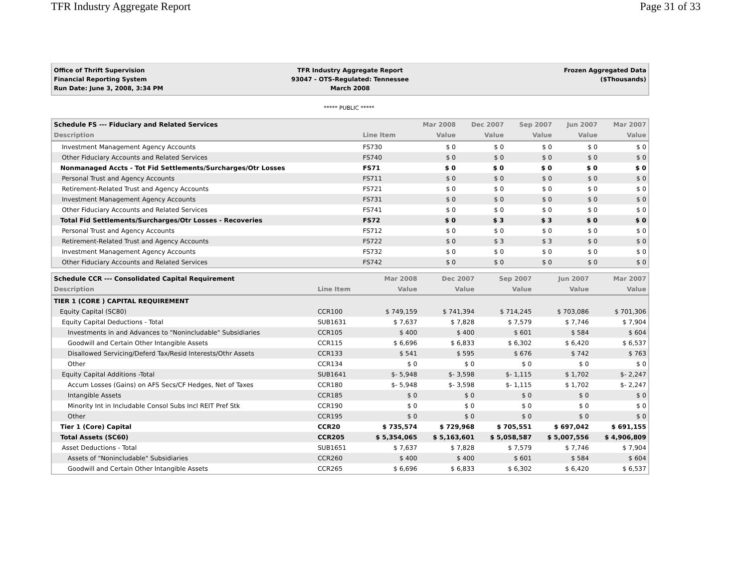TFR Industry Aggregate Report Page 31 of 33
Office of Thrift Supervision
Financial Reporting System
Run Date: June 3, 2008, 3:34 PM
TFR Industry Aggregate Report
93047 - OTS-Regulated: Tennessee
March 2008
Frozen Aggregated Data
($Thousands)
***** PUBLIC *****
| Schedule FS --- Fiduciary and Related Services | | Mar 2008 | Dec 2007 | Sep 2007 | Jun 2007 | Mar 2007 |
| --- | --- | --- | --- | --- | --- | --- |
| Description | Line Item | Value | Value | Value | Value | Value |
| Investment Management Agency Accounts | FS730 | $ 0 | $ 0 | $ 0 | $ 0 | $ 0 |
| Other Fiduciary Accounts and Related Services | FS740 | $ 0 | $ 0 | $ 0 | $ 0 | $ 0 |
| Nonmanaged Accts - Tot Fid Settlements/Surcharges/Otr Losses | FS71 | $ 0 | $ 0 | $ 0 | $ 0 | $ 0 |
| Personal Trust and Agency Accounts | FS711 | $ 0 | $ 0 | $ 0 | $ 0 | $ 0 |
| Retirement-Related Trust and Agency Accounts | FS721 | $ 0 | $ 0 | $ 0 | $ 0 | $ 0 |
| Investment Management Agency Accounts | FS731 | $ 0 | $ 0 | $ 0 | $ 0 | $ 0 |
| Other Fiduciary Accounts and Related Services | FS741 | $ 0 | $ 0 | $ 0 | $ 0 | $ 0 |
| Total Fid Settlements/Surcharges/Otr Losses - Recoveries | FS72 | $ 0 | $ 3 | $ 3 | $ 0 | $ 0 |
| Personal Trust and Agency Accounts | FS712 | $ 0 | $ 0 | $ 0 | $ 0 | $ 0 |
| Retirement-Related Trust and Agency Accounts | FS722 | $ 0 | $ 3 | $ 3 | $ 0 | $ 0 |
| Investment Management Agency Accounts | FS732 | $ 0 | $ 0 | $ 0 | $ 0 | $ 0 |
| Other Fiduciary Accounts and Related Services | FS742 | $ 0 | $ 0 | $ 0 | $ 0 | $ 0 |
| Schedule CCR --- Consolidated Capital Requirement | | Mar 2008 | Dec 2007 | Sep 2007 | Jun 2007 | Mar 2007 |
| --- | --- | --- | --- | --- | --- | --- |
| Description | Line Item | Value | Value | Value | Value | Value |
| TIER 1 (CORE ) CAPITAL REQUIREMENT | | | | | | |
| Equity Capital (SC80) | CCR100 | $ 749,159 | $ 741,394 | $ 714,245 | $ 703,086 | $ 701,306 |
| Equity Capital Deductions - Total | SUB1631 | $ 7,637 | $ 7,828 | $ 7,579 | $ 7,746 | $ 7,904 |
| Investments in and Advances to "Nonincludable" Subsidiaries | CCR105 | $ 400 | $ 400 | $ 601 | $ 584 | $ 604 |
| Goodwill and Certain Other Intangible Assets | CCR115 | $ 6,696 | $ 6,833 | $ 6,302 | $ 6,420 | $ 6,537 |
| Disallowed Servicing/Deferd Tax/Resid Interests/Othr Assets | CCR133 | $ 541 | $ 595 | $ 676 | $ 742 | $ 763 |
| Other | CCR134 | $ 0 | $ 0 | $ 0 | $ 0 | $ 0 |
| Equity Capital Additions -Total | SUB1641 | $- 5,948 | $- 3,598 | $- 1,115 | $ 1,702 | $- 2,247 |
| Accum Losses (Gains) on AFS Secs/CF Hedges, Net of Taxes | CCR180 | $- 5,948 | $- 3,598 | $- 1,115 | $ 1,702 | $- 2,247 |
| Intangible Assets | CCR185 | $ 0 | $ 0 | $ 0 | $ 0 | $ 0 |
| Minority Int in Includable Consol Subs Incl REIT Pref Stk | CCR190 | $ 0 | $ 0 | $ 0 | $ 0 | $ 0 |
| Other | CCR195 | $ 0 | $ 0 | $ 0 | $ 0 | $ 0 |
| Tier 1 (Core) Capital | CCR20 | $ 735,574 | $ 729,968 | $ 705,551 | $ 697,042 | $ 691,155 |
| Total Assets (SC60) | CCR205 | $ 5,354,065 | $ 5,163,601 | $ 5,058,587 | $ 5,007,556 | $ 4,906,809 |
| Asset Deductions - Total | SUB1651 | $ 7,637 | $ 7,828 | $ 7,579 | $ 7,746 | $ 7,904 |
| Assets of "Nonincludable" Subsidiaries | CCR260 | $ 400 | $ 400 | $ 601 | $ 584 | $ 604 |
| Goodwill and Certain Other Intangible Assets | CCR265 | $ 6,696 | $ 6,833 | $ 6,302 | $ 6,420 | $ 6,537 |